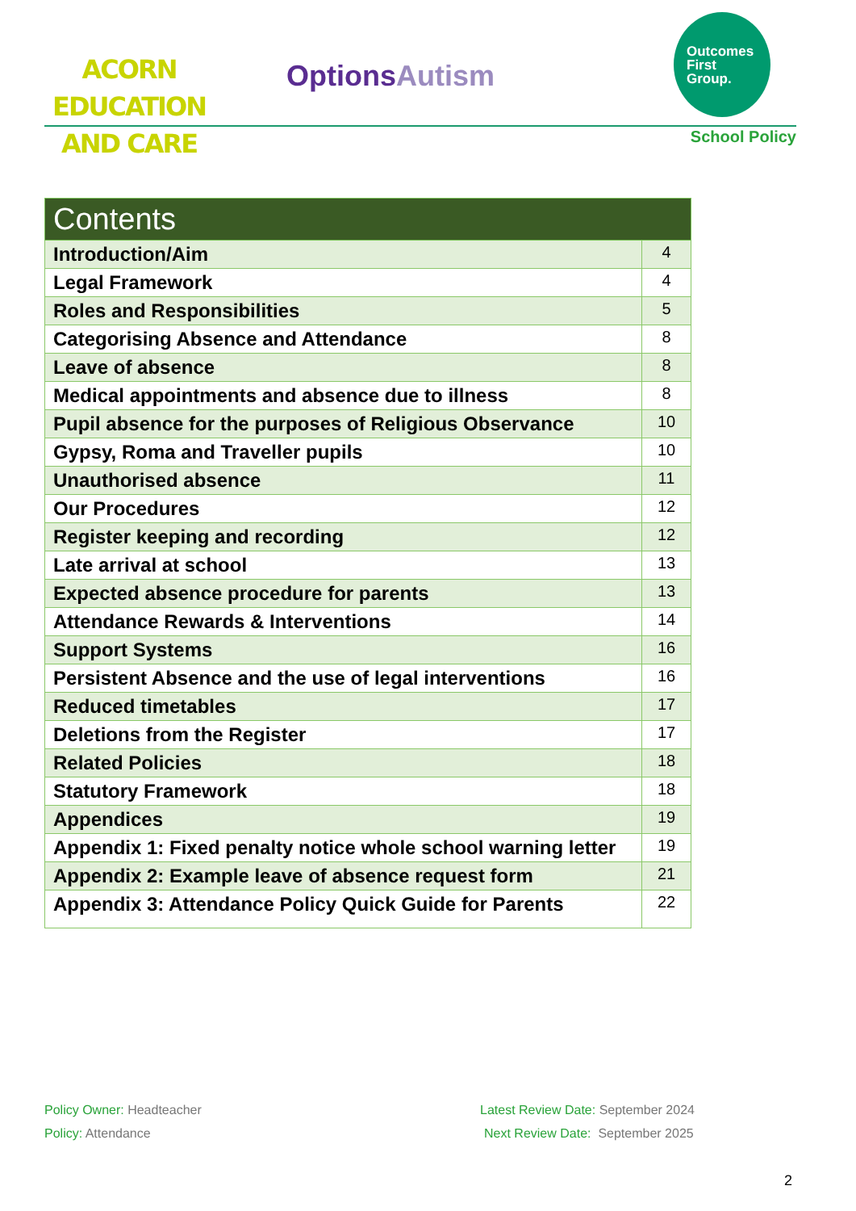ACORN EDUCATION
AND CARE
OptionsAutism
Outcomes
First
Group.
School Policy
| Contents | |
| --- | --- |
| Introduction/Aim | 4 |
| Legal Framework | 4 |
| Roles and Responsibilities | 5 |
| Categorising Absence and Attendance | 8 |
| Leave of absence | 8 |
| Medical appointments and absence due to illness | 8 |
| Pupil absence for the purposes of Religious Observance | 10 |
| Gypsy, Roma and Traveller pupils | 10 |
| Unauthorised absence | 11 |
| Our Procedures | 12 |
| Register keeping and recording | 12 |
| Late arrival at school | 13 |
| Expected absence procedure for parents | 13 |
| Attendance Rewards & Interventions | 14 |
| Support Systems | 16 |
| Persistent Absence and the use of legal interventions | 16 |
| Reduced timetables | 17 |
| Deletions from the Register | 17 |
| Related Policies | 18 |
| Statutory Framework | 18 |
| Appendices | 19 |
| Appendix 1: Fixed penalty notice whole school warning letter | 19 |
| Appendix 2: Example leave of absence request form | 21 |
| Appendix 3: Attendance Policy Quick Guide for Parents | 22 |
Policy Owner: Headteacher
Latest Review Date: September 2024
Policy: Attendance
Next Review Date: September 2025
2